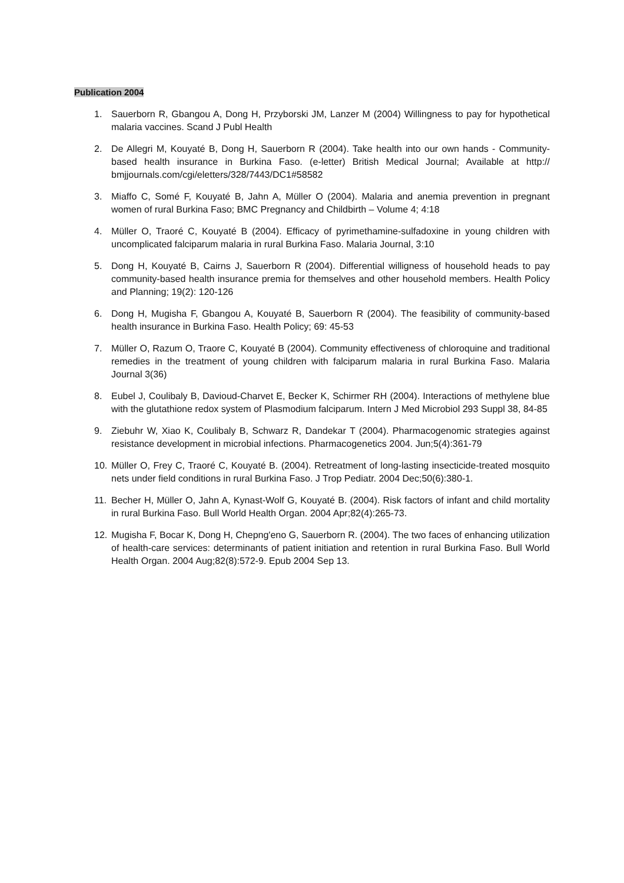Publication 2004
1. Sauerborn R, Gbangou A, Dong H, Przyborski JM, Lanzer M (2004) Willingness to pay for hypothetical malaria vaccines. Scand J Publ Health
2. De Allegri M, Kouyaté B, Dong H, Sauerborn R (2004). Take health into our own hands - Community-based health insurance in Burkina Faso. (e-letter) British Medical Journal; Available at http:// bmjjournals.com/cgi/eletters/328/7443/DC1#58582
3. Miaffo C, Somé F, Kouyaté B, Jahn A, Müller O (2004). Malaria and anemia prevention in pregnant women of rural Burkina Faso; BMC Pregnancy and Childbirth – Volume 4; 4:18
4. Müller O, Traoré C, Kouyaté B (2004). Efficacy of pyrimethamine-sulfadoxine in young children with uncomplicated falciparum malaria in rural Burkina Faso. Malaria Journal, 3:10
5. Dong H, Kouyaté B, Cairns J, Sauerborn R (2004). Differential willigness of household heads to pay community-based health insurance premia for themselves and other household members. Health Policy and Planning; 19(2): 120-126
6. Dong H, Mugisha F, Gbangou A, Kouyaté B, Sauerborn R (2004). The feasibility of community-based health insurance in Burkina Faso. Health Policy; 69: 45-53
7. Müller O, Razum O, Traore C, Kouyaté B (2004). Community effectiveness of chloroquine and traditional remedies in the treatment of young children with falciparum malaria in rural Burkina Faso. Malaria Journal 3(36)
8. Eubel J, Coulibaly B, Davioud-Charvet E, Becker K, Schirmer RH (2004). Interactions of methylene blue with the glutathione redox system of Plasmodium falciparum. Intern J Med Microbiol 293 Suppl 38, 84-85
9. Ziebuhr W, Xiao K, Coulibaly B, Schwarz R, Dandekar T (2004). Pharmacogenomic strategies against resistance development in microbial infections. Pharmacogenetics 2004. Jun;5(4):361-79
10. Müller O, Frey C, Traoré C, Kouyaté B. (2004). Retreatment of long-lasting insecticide-treated mosquito nets under field conditions in rural Burkina Faso. J Trop Pediatr. 2004 Dec;50(6):380-1.
11. Becher H, Müller O, Jahn A, Kynast-Wolf G, Kouyaté B. (2004). Risk factors of infant and child mortality in rural Burkina Faso. Bull World Health Organ. 2004 Apr;82(4):265-73.
12. Mugisha F, Bocar K, Dong H, Chepng'eno G, Sauerborn R. (2004). The two faces of enhancing utilization of health-care services: determinants of patient initiation and retention in rural Burkina Faso. Bull World Health Organ. 2004 Aug;82(8):572-9. Epub 2004 Sep 13.